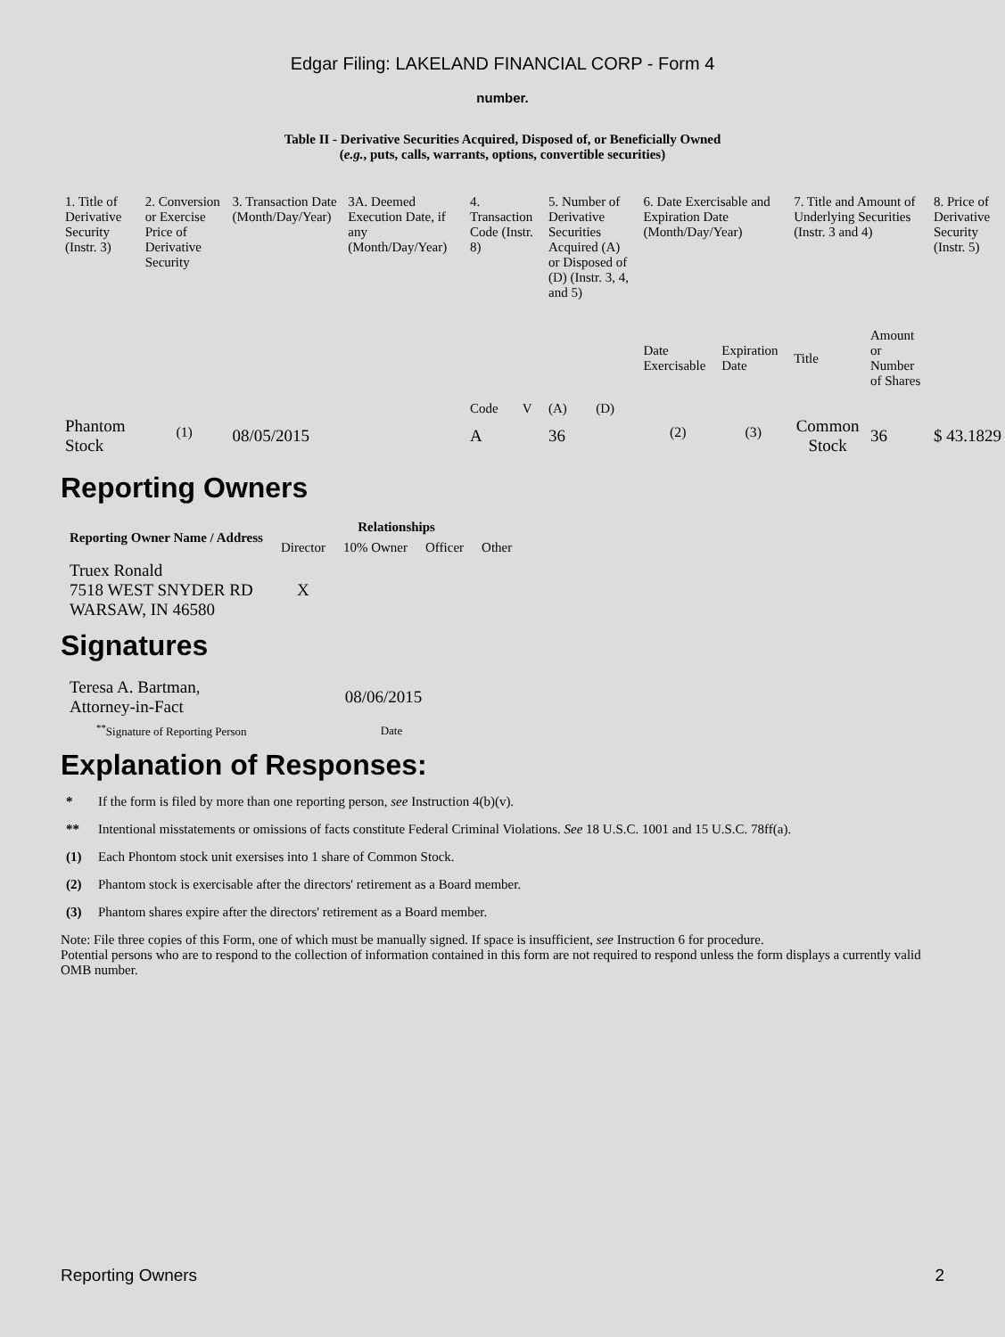Edgar Filing: LAKELAND FINANCIAL CORP - Form 4
number.
Table II - Derivative Securities Acquired, Disposed of, or Beneficially Owned
(e.g., puts, calls, warrants, options, convertible securities)
| 1. Title of Derivative Security (Instr. 3) | 2. Conversion or Exercise Price of Derivative Security | 3. Transaction Date (Month/Day/Year) | 3A. Deemed Execution Date, if any (Month/Day/Year) | 4. Transaction Code (Instr. 8) | | 5. Number of Derivative Securities Acquired (A) or Disposed of (D) (Instr. 3, 4, and 5) | | 6. Date Exercisable and Expiration Date (Month/Day/Year) | | 7. Title and Amount of Underlying Securities (Instr. 3 and 4) | | 8. Price of Derivative Security (Instr. 5) |
| --- | --- | --- | --- | --- | --- | --- | --- | --- | --- | --- | --- | --- |
| | | | | Code | V | (A) | (D) | Date Exercisable | Expiration Date | Title | Amount or Number of Shares | |
| Phantom Stock | <sup>(1)</sup> | 08/05/2015 | | A | | 36 | | <sup>(2)</sup> | <sup>(3)</sup> | Common Stock | 36 | $ 43.1829 |
Reporting Owners
| Reporting Owner Name / Address | Relationships | | | |
| --- | --- | --- | --- | --- |
| | Director | 10% Owner | Officer | Other |
| Truex Ronald 7518 WEST SNYDER RD WARSAW, IN 46580 | X | | | |
Signatures
| Teresa A. Bartman, Attorney-in-Fact | 08/06/2015 |
| <sup>**</sup> Signature of Reporting Person | Date |
Explanation of Responses:
* If the form is filed by more than one reporting person, see Instruction 4(b)(v).
** Intentional misstatements or omissions of facts constitute Federal Criminal Violations. See 18 U.S.C. 1001 and 15 U.S.C. 78ff(a).
(1) Each Phontom stock unit exersises into 1 share of Common Stock.
(2) Phantom stock is exercisable after the directors' retirement as a Board member.
(3) Phantom shares expire after the directors' retirement as a Board member.
Note: File three copies of this Form, one of which must be manually signed. If space is insufficient, see Instruction 6 for procedure.
Potential persons who are to respond to the collection of information contained in this form are not required to respond unless the form displays a currently valid OMB number.
Reporting Owners 2